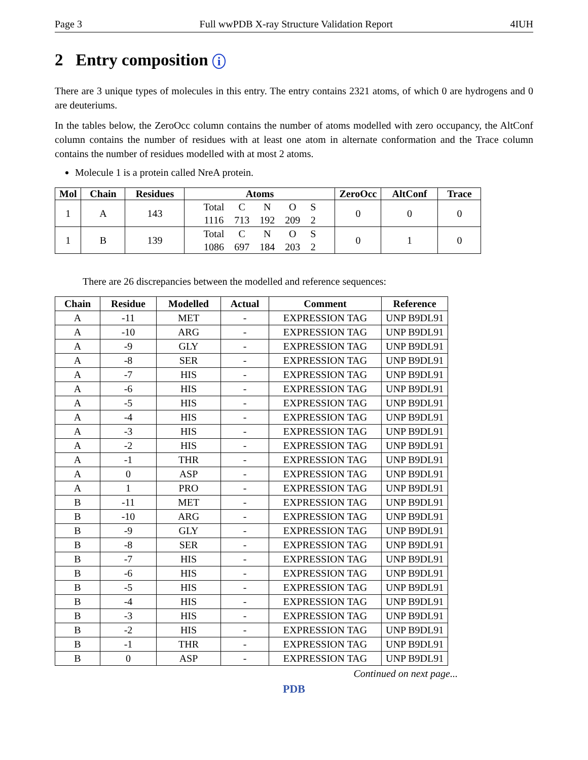Page 3 Full wwPDB X-ray Structure Validation Report 4IUH
2 Entry composition i
There are 3 unique types of molecules in this entry. The entry contains 2321 atoms, of which 0 are hydrogens and 0 are deuteriums.
In the tables below, the ZeroOcc column contains the number of atoms modelled with zero occupancy, the AltConf column contains the number of residues with at least one atom in alternate conformation and the Trace column contains the number of residues modelled with at most 2 atoms.
Molecule 1 is a protein called NreA protein.
| Mol | Chain | Residues | Atoms | ZeroOcc | AltConf | Trace |
| --- | --- | --- | --- | --- | --- | --- |
| 1 | A | 143 | / Total / C / N / O / S / / 1116 / 713 / 192 / 209 / 2 / | 0 | 0 | 0 |
| 1 | B | 139 | / Total / C / N / O / S / / 1086 / 697 / 184 / 203 / 2 / | 0 | 1 | 0 |
There are 26 discrepancies between the modelled and reference sequences:
| Chain | Residue | Modelled | Actual | Comment | Reference |
| --- | --- | --- | --- | --- | --- |
| A | -11 | MET | - | EXPRESSION TAG | UNP B9DL91 |
| A | -10 | ARG | - | EXPRESSION TAG | UNP B9DL91 |
| A | -9 | GLY | - | EXPRESSION TAG | UNP B9DL91 |
| A | -8 | SER | - | EXPRESSION TAG | UNP B9DL91 |
| A | -7 | HIS | - | EXPRESSION TAG | UNP B9DL91 |
| A | -6 | HIS | - | EXPRESSION TAG | UNP B9DL91 |
| A | -5 | HIS | - | EXPRESSION TAG | UNP B9DL91 |
| A | -4 | HIS | - | EXPRESSION TAG | UNP B9DL91 |
| A | -3 | HIS | - | EXPRESSION TAG | UNP B9DL91 |
| A | -2 | HIS | - | EXPRESSION TAG | UNP B9DL91 |
| A | -1 | THR | - | EXPRESSION TAG | UNP B9DL91 |
| A | 0 | ASP | - | EXPRESSION TAG | UNP B9DL91 |
| A | 1 | PRO | - | EXPRESSION TAG | UNP B9DL91 |
| B | -11 | MET | - | EXPRESSION TAG | UNP B9DL91 |
| B | -10 | ARG | - | EXPRESSION TAG | UNP B9DL91 |
| B | -9 | GLY | - | EXPRESSION TAG | UNP B9DL91 |
| B | -8 | SER | - | EXPRESSION TAG | UNP B9DL91 |
| B | -7 | HIS | - | EXPRESSION TAG | UNP B9DL91 |
| B | -6 | HIS | - | EXPRESSION TAG | UNP B9DL91 |
| B | -5 | HIS | - | EXPRESSION TAG | UNP B9DL91 |
| B | -4 | HIS | - | EXPRESSION TAG | UNP B9DL91 |
| B | -3 | HIS | - | EXPRESSION TAG | UNP B9DL91 |
| B | -2 | HIS | - | EXPRESSION TAG | UNP B9DL91 |
| B | -1 | THR | - | EXPRESSION TAG | UNP B9DL91 |
| B | 0 | ASP | - | EXPRESSION TAG | UNP B9DL91 |
Continued on next page...
PDB